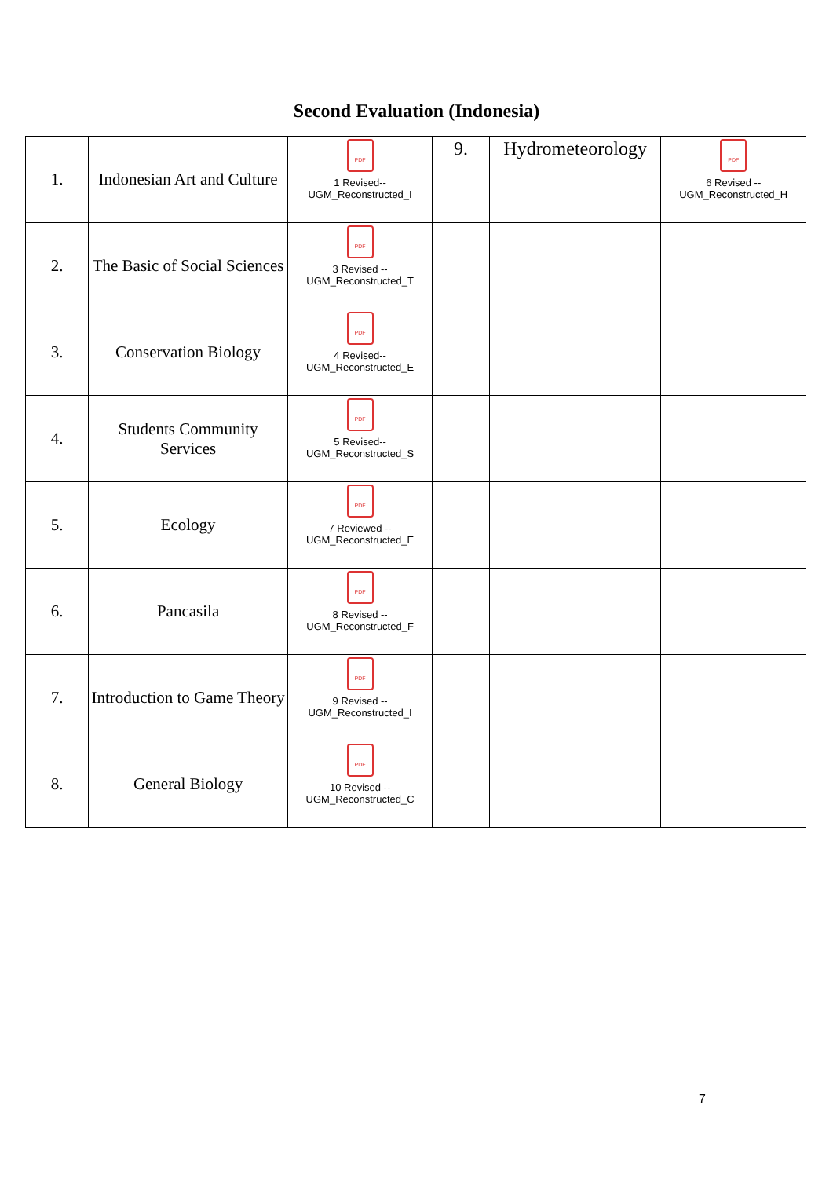Second Evaluation (Indonesia)
| 1. | Indonesian Art and Culture | PDF 1 Revised-- UGM_Reconstructed_I | 9. | Hydrometeorology | PDF 6 Revised -- UGM_Reconstructed_H |
| 2. | The Basic of Social Sciences | PDF 3 Revised -- UGM_Reconstructed_T | | | |
| 3. | Conservation Biology | PDF 4 Revised-- UGM_Reconstructed_E | | | |
| 4. | Students Community Services | PDF 5 Revised-- UGM_Reconstructed_S | | | |
| 5. | Ecology | PDF 7 Reviewed -- UGM_Reconstructed_E | | | |
| 6. | Pancasila | PDF 8 Revised -- UGM_Reconstructed_F | | | |
| 7. | Introduction to Game Theory | PDF 9 Revised -- UGM_Reconstructed_I | | | |
| 8. | General Biology | PDF 10 Revised -- UGM_Reconstructed_C | | | |
7